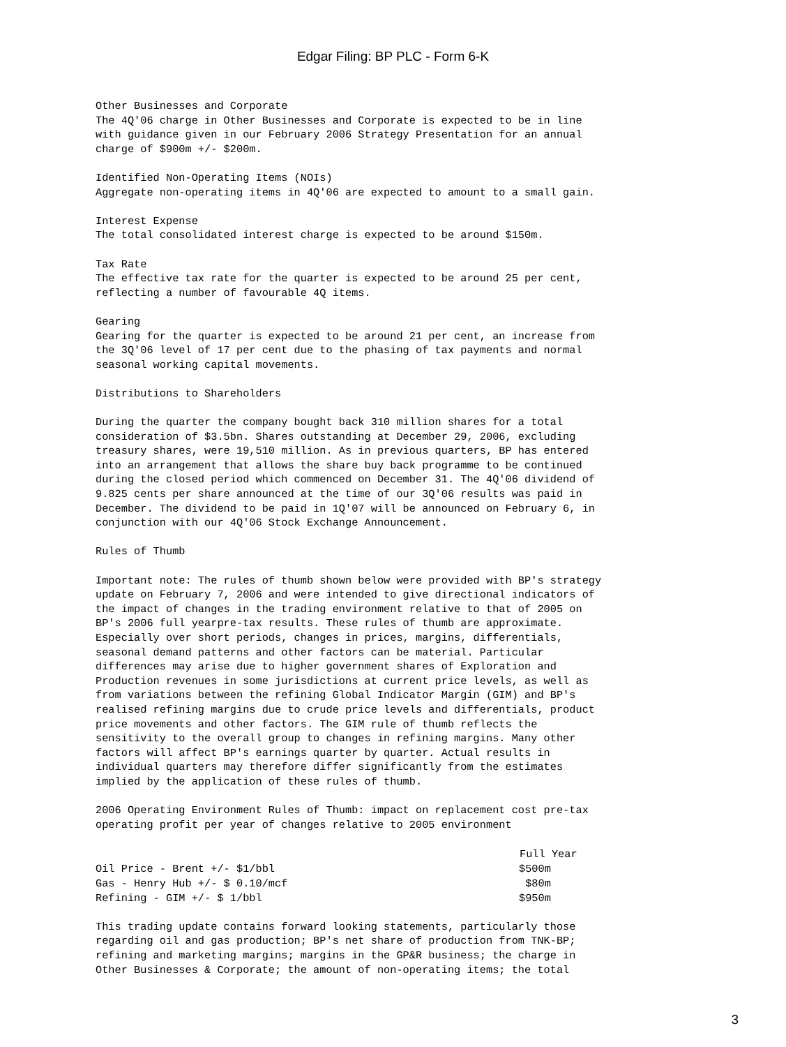Edgar Filing: BP PLC - Form 6-K
Other Businesses and Corporate The 4Q'06 charge in Other Businesses and Corporate is expected to be in line with guidance given in our February 2006 Strategy Presentation for an annual charge of $900m +/- $200m.
Identified Non-Operating Items (NOIs) Aggregate non-operating items in 4Q'06 are expected to amount to a small gain.
Interest Expense The total consolidated interest charge is expected to be around $150m.
Tax Rate The effective tax rate for the quarter is expected to be around 25 per cent, reflecting a number of favourable 4Q items.
Gearing Gearing for the quarter is expected to be around 21 per cent, an increase from the 3Q'06 level of 17 per cent due to the phasing of tax payments and normal seasonal working capital movements.
Distributions to Shareholders
During the quarter the company bought back 310 million shares for a total consideration of $3.5bn. Shares outstanding at December 29, 2006, excluding treasury shares, were 19,510 million. As in previous quarters, BP has entered into an arrangement that allows the share buy back programme to be continued during the closed period which commenced on December 31. The 4Q'06 dividend of 9.825 cents per share announced at the time of our 3Q'06 results was paid in December. The dividend to be paid in 1Q'07 will be announced on February 6, in conjunction with our 4Q'06 Stock Exchange Announcement.
Rules of Thumb
Important note: The rules of thumb shown below were provided with BP's strategy update on February 7, 2006 and were intended to give directional indicators of the impact of changes in the trading environment relative to that of 2005 on BP's 2006 full yearpre-tax results. These rules of thumb are approximate. Especially over short periods, changes in prices, margins, differentials, seasonal demand patterns and other factors can be material. Particular differences may arise due to higher government shares of Exploration and Production revenues in some jurisdictions at current price levels, as well as from variations between the refining Global Indicator Margin (GIM) and BP's realised refining margins due to crude price levels and differentials, product price movements and other factors. The GIM rule of thumb reflects the sensitivity to the overall group to changes in refining margins. Many other factors will affect BP's earnings quarter by quarter. Actual results in individual quarters may therefore differ significantly from the estimates implied by the application of these rules of thumb.
2006 Operating Environment Rules of Thumb: impact on replacement cost pre-tax operating profit per year of changes relative to 2005 environment
| | Full Year |
| Oil Price - Brent +/- $1/bbl | $500m |
| Gas - Henry Hub +/- $ 0.10/mcf | $80m |
| Refining - GIM +/- $ 1/bbl | $950m |
This trading update contains forward looking statements, particularly those regarding oil and gas production; BP's net share of production from TNK-BP; refining and marketing margins; margins in the GP&R business; the charge in Other Businesses & Corporate; the amount of non-operating items; the total
3